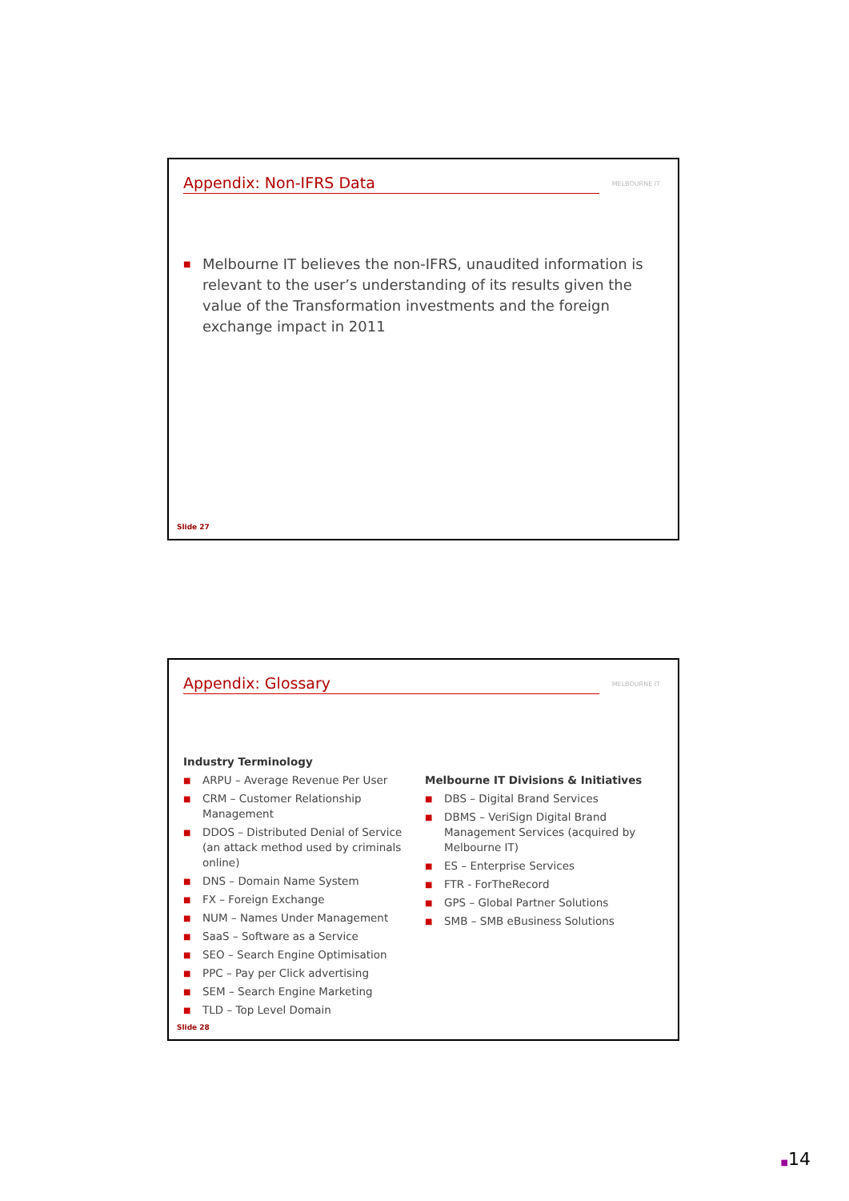Appendix: Non-IFRS Data MELBOURNE IT
■ Melbourne IT believes the non-IFRS, unaudited information is relevant to the user’s understanding of its results given the value of the Transformation investments and the foreign exchange impact in 2011
Slide 27
Appendix: Glossary MELBOURNE IT
Industry Terminology
■ ARPU – Average Revenue Per User
■ CRM – Customer Relationship Management
■ DDOS – Distributed Denial of Service (an attack method used by criminals online)
■ DNS – Domain Name System
■ FX – Foreign Exchange
■ NUM – Names Under Management
■ SaaS – Software as a Service
■ SEO – Search Engine Optimisation
■ PPC – Pay per Click advertising
■ SEM – Search Engine Marketing
■ TLD – Top Level Domain
Melbourne IT Divisions & Initiatives
■ DBS – Digital Brand Services
■ DBMS – VeriSign Digital Brand Management Services (acquired by Melbourne IT)
■ ES – Enterprise Services
■ FTR - ForTheRecord
■ GPS – Global Partner Solutions
■ SMB – SMB eBusiness Solutions
Slide 28
■14